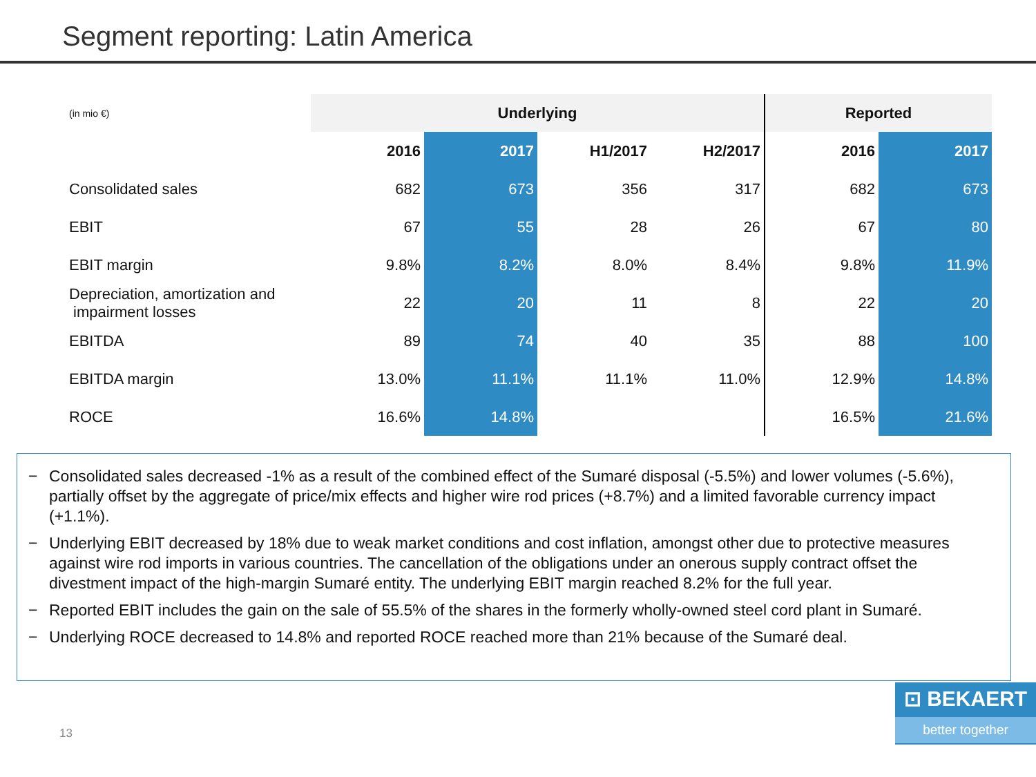Segment reporting: Latin America
| (in mio €) | Underlying | | | | Reported | |
| | 2016 | 2017 | H1/2017 | H2/2017 | 2016 | 2017 |
| Consolidated sales | 682 | 673 | 356 | 317 | 682 | 673 |
| EBIT | 67 | 55 | 28 | 26 | 67 | 80 |
| EBIT margin | 9.8% | 8.2% | 8.0% | 8.4% | 9.8% | 11.9% |
| Depreciation, amortization and impairment losses | 22 | 20 | 11 | 8 | 22 | 20 |
| EBITDA | 89 | 74 | 40 | 35 | 88 | 100 |
| EBITDA margin | 13.0% | 11.1% | 11.1% | 11.0% | 12.9% | 14.8% |
| ROCE | 16.6% | 14.8% | | | 16.5% | 21.6% |
− Consolidated sales decreased -1% as a result of the combined effect of the Sumaré disposal (-5.5%) and lower volumes (-5.6%), partially offset by the aggregate of price/mix effects and higher wire rod prices (+8.7%) and a limited favorable currency impact (+1.1%).
− Underlying EBIT decreased by 18% due to weak market conditions and cost inflation, amongst other due to protective measures against wire rod imports in various countries. The cancellation of the obligations under an onerous supply contract offset the divestment impact of the high-margin Sumaré entity. The underlying EBIT margin reached 8.2% for the full year.
− Reported EBIT includes the gain on the sale of 55.5% of the shares in the formerly wholly-owned steel cord plant in Sumaré.
− Underlying ROCE decreased to 14.8% and reported ROCE reached more than 21% because of the Sumaré deal.
13
⊡ BEKAERT
better together